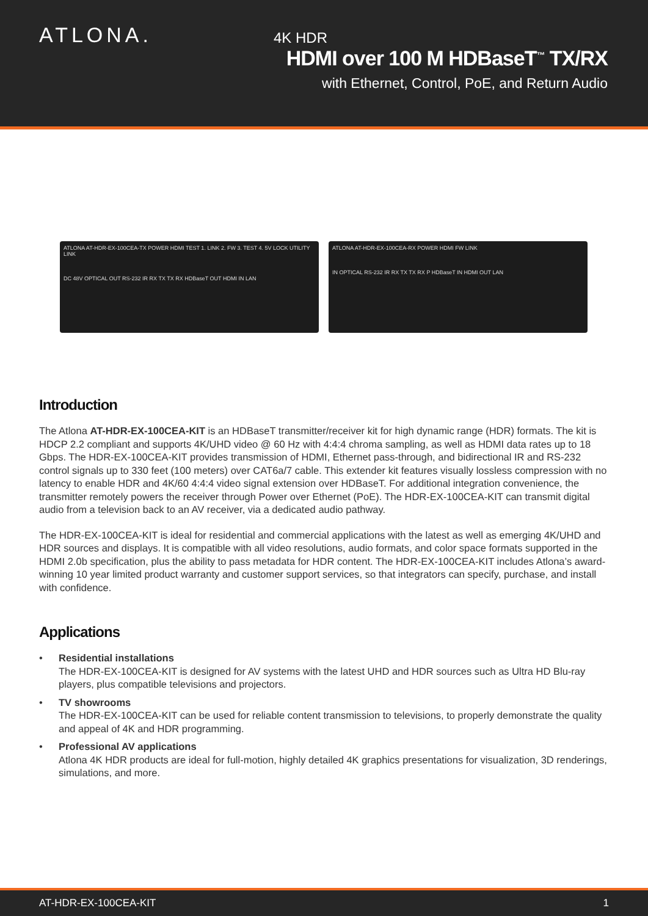ATLONA.
4K HDR
HDMI over 100 M HDBaseT<sup>™</sup> TX/RX
with Ethernet, Control, PoE, and Return Audio
ATLONA AT-HDR-EX-100CEA-TX POWER HDMI TEST 1. LINK 2. FW 3. TEST 4. 5V LOCK UTILITY LINK
DC 48V OPTICAL OUT RS-232 IR RX TX TX RX HDBaseT OUT HDMI IN LAN
ATLONA AT-HDR-EX-100CEA-RX POWER HDMI FW LINK
IN OPTICAL RS-232 IR RX TX TX RX P HDBaseT IN HDMI OUT LAN
Introduction
The Atlona AT-HDR-EX-100CEA-KIT is an HDBaseT transmitter/receiver kit for high dynamic range (HDR) formats. The kit is HDCP 2.2 compliant and supports 4K/UHD video @ 60 Hz with 4:4:4 chroma sampling, as well as HDMI data rates up to 18 Gbps. The HDR-EX-100CEA-KIT provides transmission of HDMI, Ethernet pass-through, and bidirectional IR and RS-232 control signals up to 330 feet (100 meters) over CAT6a/7 cable. This extender kit features visually lossless compression with no latency to enable HDR and 4K/60 4:4:4 video signal extension over HDBaseT. For additional integration convenience, the transmitter remotely powers the receiver through Power over Ethernet (PoE). The HDR-EX-100CEA-KIT can transmit digital audio from a television back to an AV receiver, via a dedicated audio pathway.
The HDR-EX-100CEA-KIT is ideal for residential and commercial applications with the latest as well as emerging 4K/UHD and HDR sources and displays. It is compatible with all video resolutions, audio formats, and color space formats supported in the HDMI 2.0b specification, plus the ability to pass metadata for HDR content. The HDR-EX-100CEA-KIT includes Atlona’s award-winning 10 year limited product warranty and customer support services, so that integrators can specify, purchase, and install with confidence.
Applications
• Residential installations
The HDR-EX-100CEA-KIT is designed for AV systems with the latest UHD and HDR sources such as Ultra HD Blu-ray players, plus compatible televisions and projectors.
• TV showrooms
The HDR-EX-100CEA-KIT can be used for reliable content transmission to televisions, to properly demonstrate the quality and appeal of 4K and HDR programming.
• Professional AV applications
Atlona 4K HDR products are ideal for full-motion, highly detailed 4K graphics presentations for visualization, 3D renderings, simulations, and more.
AT-HDR-EX-100CEA-KIT 1